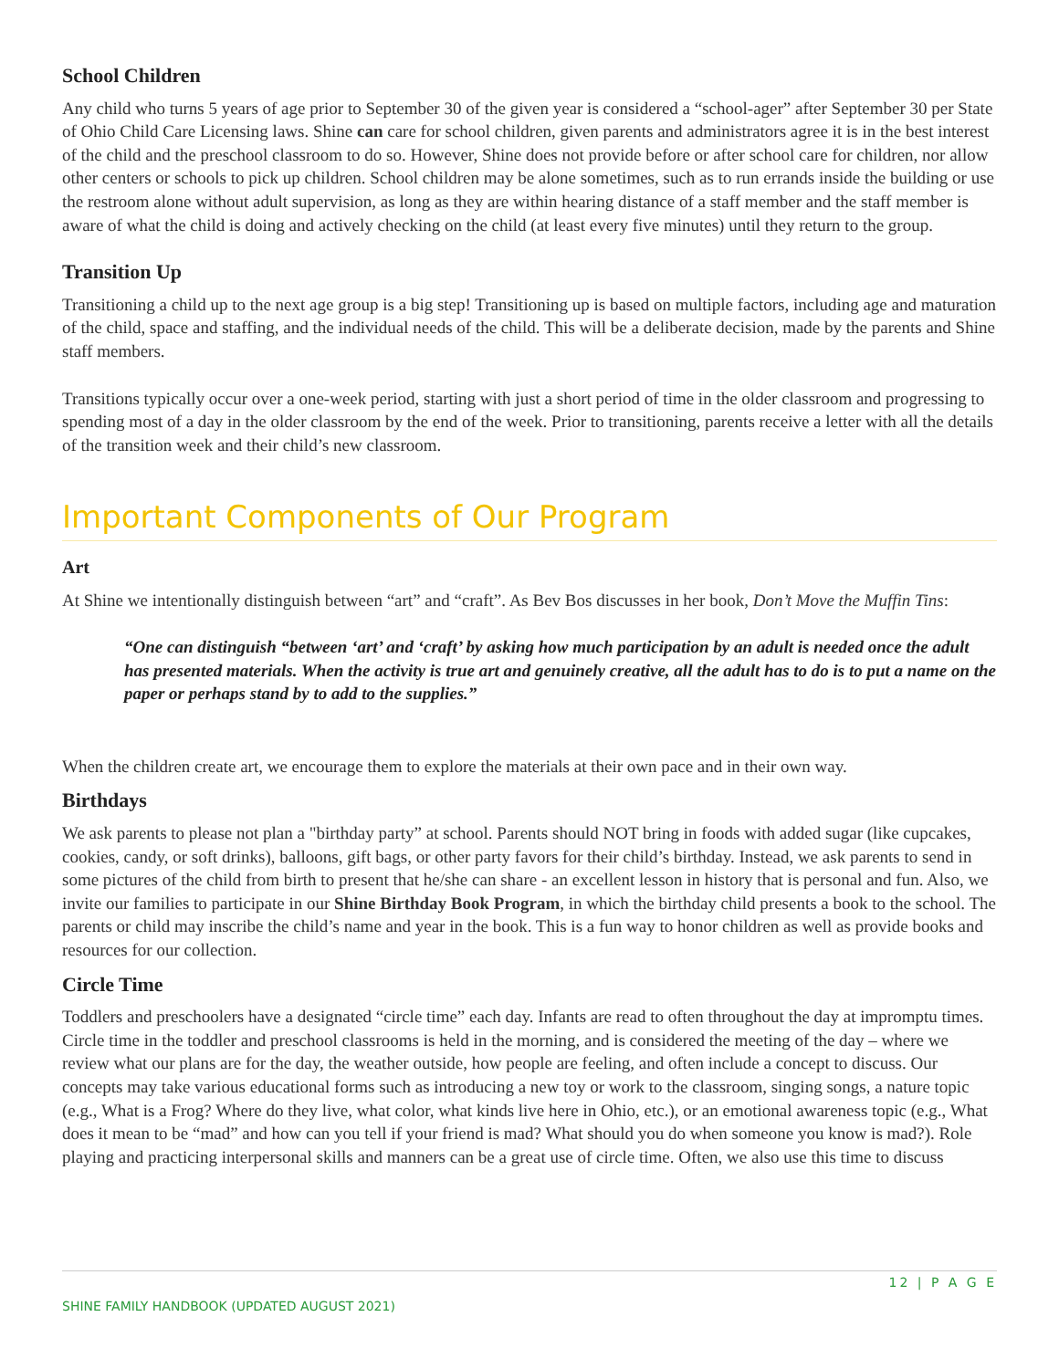School Children
Any child who turns 5 years of age prior to September 30 of the given year is considered a “school-ager” after September 30 per State of Ohio Child Care Licensing laws. Shine can care for school children, given parents and administrators agree it is in the best interest of the child and the preschool classroom to do so. However, Shine does not provide before or after school care for children, nor allow other centers or schools to pick up children. School children may be alone sometimes, such as to run errands inside the building or use the restroom alone without adult supervision, as long as they are within hearing distance of a staff member and the staff member is aware of what the child is doing and actively checking on the child (at least every five minutes) until they return to the group.
Transition Up
Transitioning a child up to the next age group is a big step! Transitioning up is based on multiple factors, including age and maturation of the child, space and staffing, and the individual needs of the child. This will be a deliberate decision, made by the parents and Shine staff members.
Transitions typically occur over a one-week period, starting with just a short period of time in the older classroom and progressing to spending most of a day in the older classroom by the end of the week. Prior to transitioning, parents receive a letter with all the details of the transition week and their child’s new classroom.
Important Components of Our Program
Art
At Shine we intentionally distinguish between “art” and “craft”. As Bev Bos discusses in her book, Don’t Move the Muffin Tins:
“One can distinguish “between ‘art’ and ‘craft’ by asking how much participation by an adult is needed once the adult has presented materials. When the activity is true art and genuinely creative, all the adult has to do is to put a name on the paper or perhaps stand by to add to the supplies.”
When the children create art, we encourage them to explore the materials at their own pace and in their own way.
Birthdays
We ask parents to please not plan a "birthday party” at school. Parents should NOT bring in foods with added sugar (like cupcakes, cookies, candy, or soft drinks), balloons, gift bags, or other party favors for their child’s birthday. Instead, we ask parents to send in some pictures of the child from birth to present that he/she can share - an excellent lesson in history that is personal and fun. Also, we invite our families to participate in our Shine Birthday Book Program, in which the birthday child presents a book to the school. The parents or child may inscribe the child’s name and year in the book. This is a fun way to honor children as well as provide books and resources for our collection.
Circle Time
Toddlers and preschoolers have a designated “circle time” each day. Infants are read to often throughout the day at impromptu times. Circle time in the toddler and preschool classrooms is held in the morning, and is considered the meeting of the day – where we review what our plans are for the day, the weather outside, how people are feeling, and often include a concept to discuss. Our concepts may take various educational forms such as introducing a new toy or work to the classroom, singing songs, a nature topic (e.g., What is a Frog? Where do they live, what color, what kinds live here in Ohio, etc.), or an emotional awareness topic (e.g., What does it mean to be “mad” and how can you tell if your friend is mad? What should you do when someone you know is mad?). Role playing and practicing interpersonal skills and manners can be a great use of circle time. Often, we also use this time to discuss
12 | P A G E
SHINE FAMILY HANDBOOK (UPDATED AUGUST 2021)